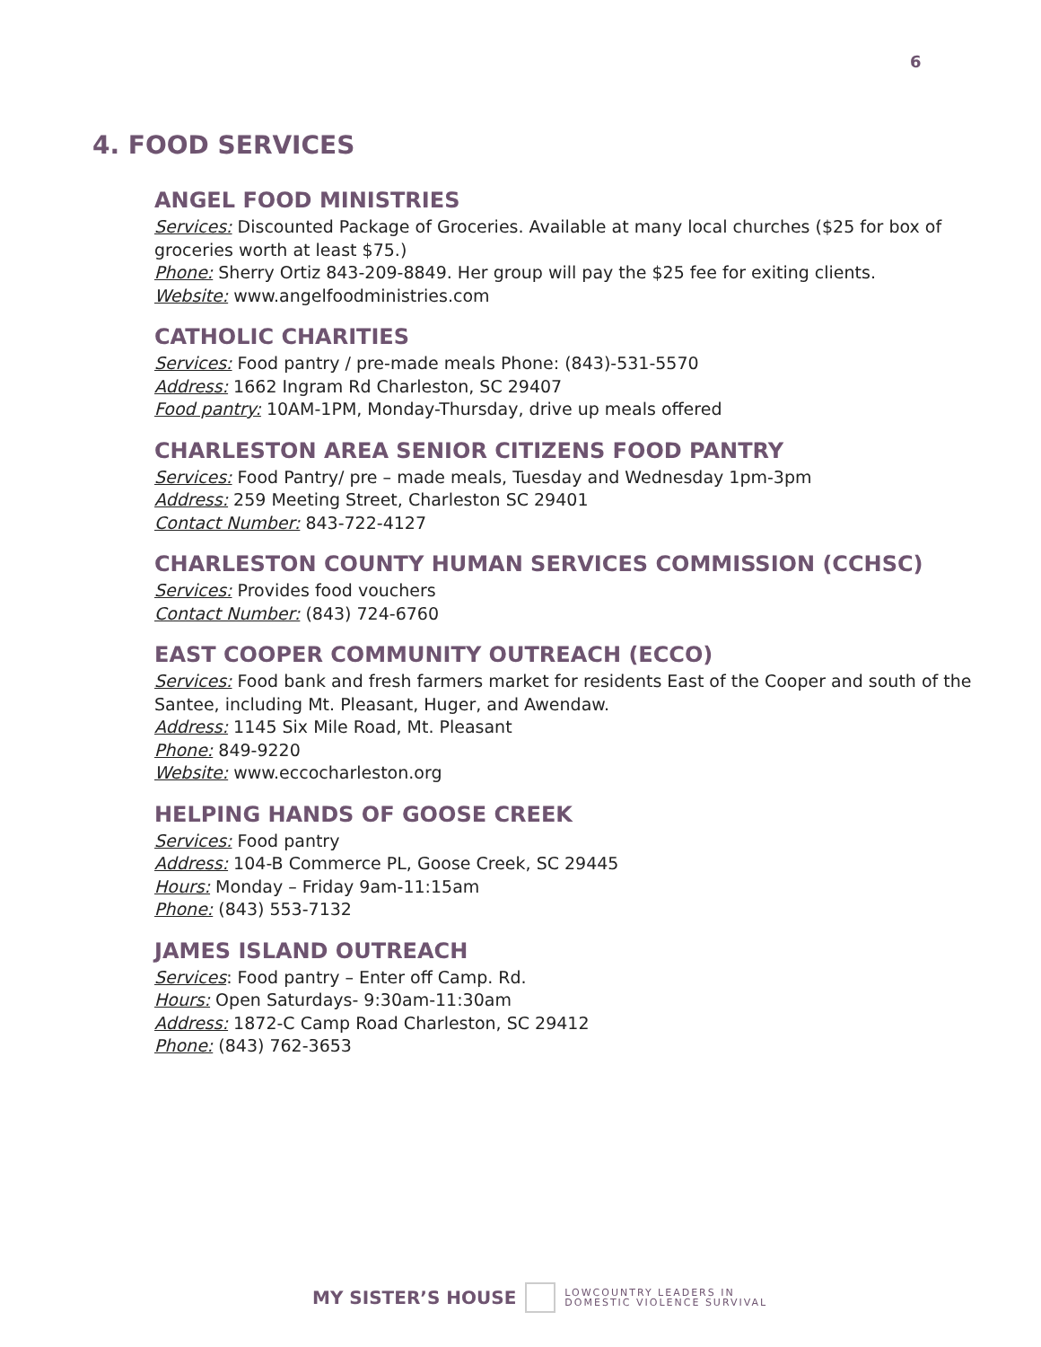6
4. FOOD SERVICES
ANGEL FOOD MINISTRIES
Services: Discounted Package of Groceries. Available at many local churches ($25 for box of groceries worth at least $75.)
Phone: Sherry Ortiz 843-209-8849. Her group will pay the $25 fee for exiting clients.
Website: www.angelfoodministries.com
CATHOLIC CHARITIES
Services: Food pantry / pre-made meals Phone: (843)-531-5570
Address: 1662 Ingram Rd Charleston, SC 29407
Food pantry: 10AM-1PM, Monday-Thursday, drive up meals offered
CHARLESTON AREA SENIOR CITIZENS FOOD PANTRY
Services: Food Pantry/ pre – made meals, Tuesday and Wednesday 1pm-3pm
Address: 259 Meeting Street, Charleston SC 29401
Contact Number: 843-722-4127
CHARLESTON COUNTY HUMAN SERVICES COMMISSION (CCHSC)
Services: Provides food vouchers
Contact Number: (843) 724-6760
EAST COOPER COMMUNITY OUTREACH (ECCO)
Services: Food bank and fresh farmers market for residents East of the Cooper and south of the Santee, including Mt. Pleasant, Huger, and Awendaw.
Address: 1145 Six Mile Road, Mt. Pleasant
Phone: 849-9220
Website: www.eccocharleston.org
HELPING HANDS OF GOOSE CREEK
Services: Food pantry
Address: 104-B Commerce PL, Goose Creek, SC 29445
Hours: Monday – Friday 9am-11:15am
Phone: (843) 553-7132
JAMES ISLAND OUTREACH
Services: Food pantry – Enter off Camp. Rd.
Hours: Open Saturdays- 9:30am-11:30am
Address: 1872-C Camp Road Charleston, SC 29412
Phone: (843) 762-3653
MY SISTER’S HOUSE
LOWCOUNTRY LEADERS IN
DOMESTIC VIOLENCE SURVIVAL